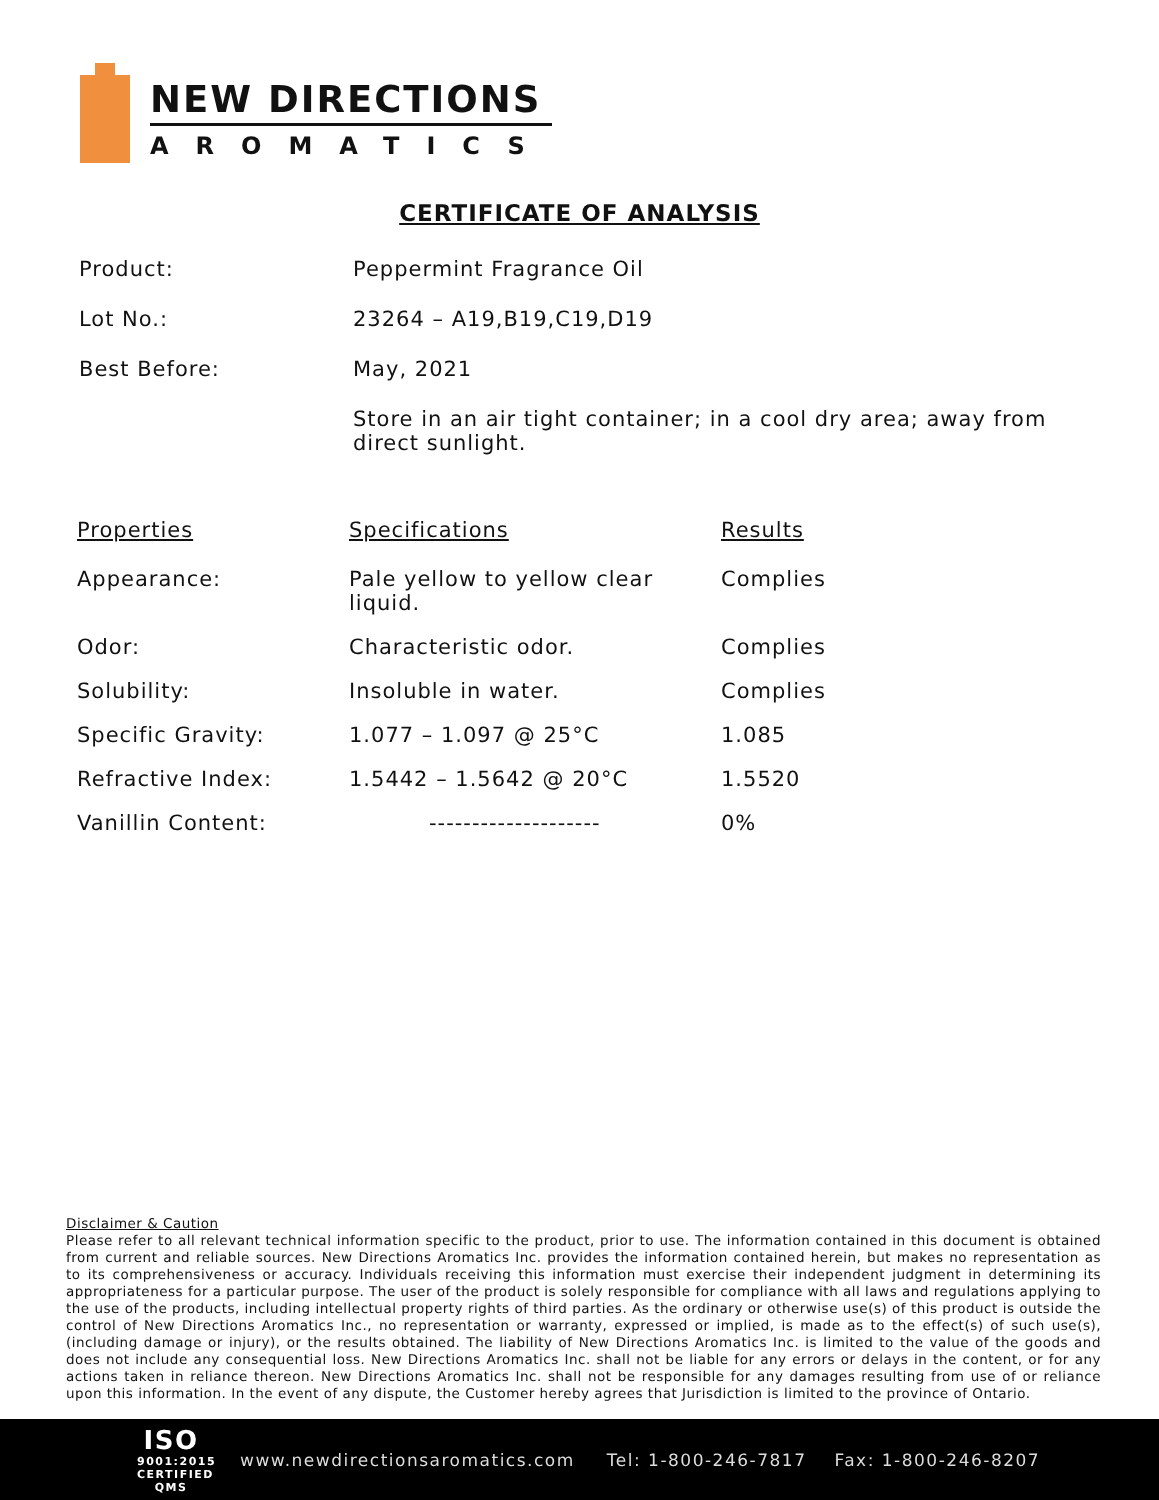NEW DIRECTIONS
AROMATICS
CERTIFICATE OF ANALYSIS
| Product: | Peppermint Fragrance Oil |
| Lot No.: | 23264 – A19,B19,C19,D19 |
| Best Before: | May, 2021 |
| | Store in an air tight container; in a cool dry area; away from direct sunlight. |
| Properties | Specifications | Results |
| --- | --- | --- |
| Appearance: | Pale yellow to yellow clear liquid. | Complies |
| Odor: | Characteristic odor. | Complies |
| Solubility: | Insoluble in water. | Complies |
| Specific Gravity: | 1.077 – 1.097 @ 25°C | 1.085 |
| Refractive Index: | 1.5442 – 1.5642 @ 20°C | 1.5520 |
| Vanillin Content: | -------------------- | 0% |
Disclaimer & Caution
Please refer to all relevant technical information specific to the product, prior to use. The information contained in this document is obtained from current and reliable sources. New Directions Aromatics Inc. provides the information contained herein, but makes no representation as to its comprehensiveness or accuracy. Individuals receiving this information must exercise their independent judgment in determining its appropriateness for a particular purpose. The user of the product is solely responsible for compliance with all laws and regulations applying to the use of the products, including intellectual property rights of third parties. As the ordinary or otherwise use(s) of this product is outside the control of New Directions Aromatics Inc., no representation or warranty, expressed or implied, is made as to the effect(s) of such use(s), (including damage or injury), or the results obtained. The liability of New Directions Aromatics Inc. is limited to the value of the goods and does not include any consequential loss. New Directions Aromatics Inc. shall not be liable for any errors or delays in the content, or for any actions taken in reliance thereon. New Directions Aromatics Inc. shall not be responsible for any damages resulting from use of or reliance upon this information. In the event of any dispute, the Customer hereby agrees that Jurisdiction is limited to the province of Ontario.
ISO
9001:2015
CERTIFIED QMS
www.newdirectionsaromatics.com Tel: 1-800-246-7817 Fax: 1-800-246-8207